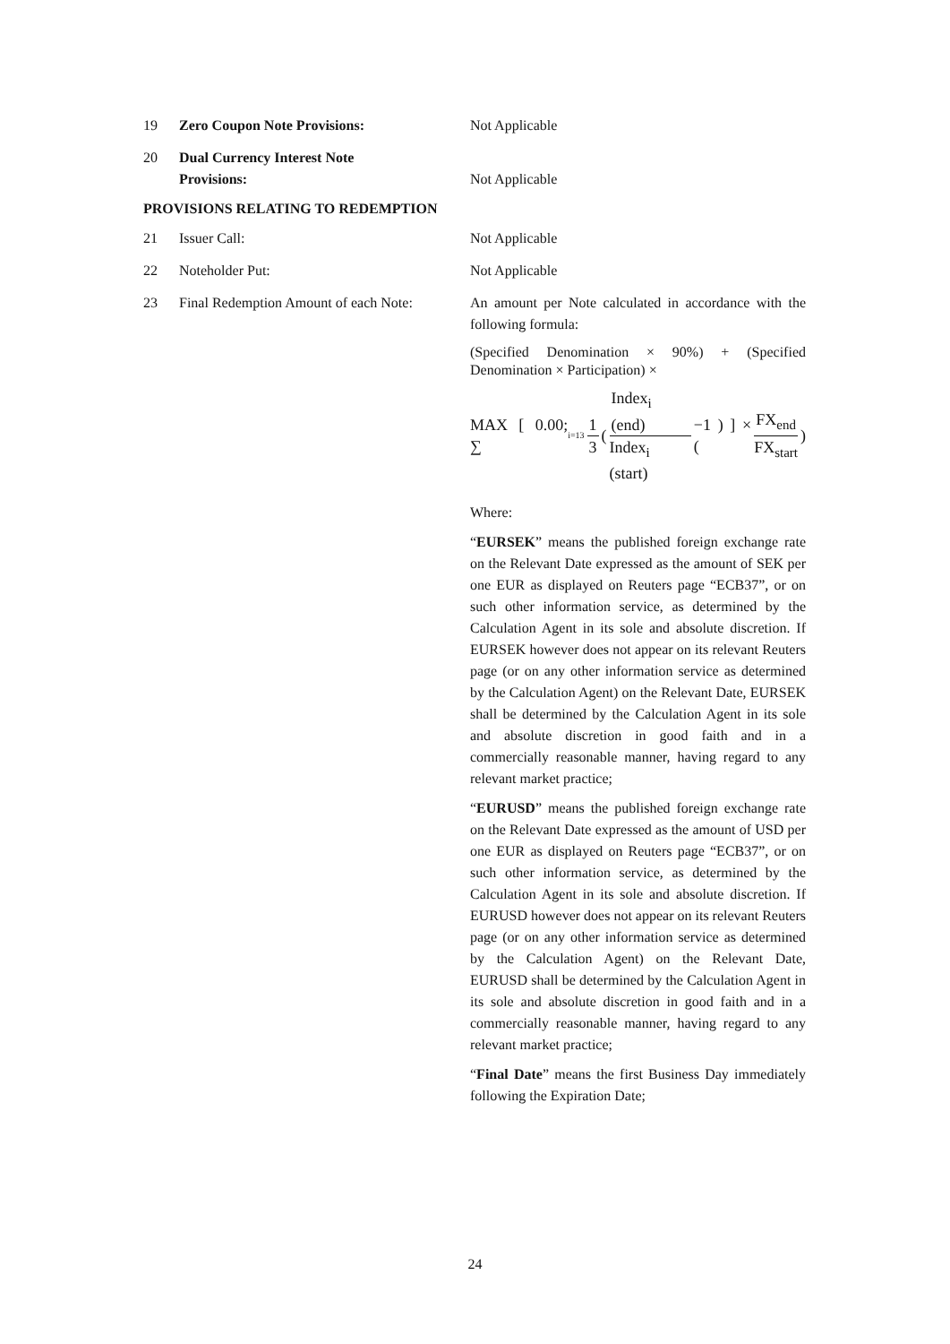19 Zero Coupon Note Provisions: Not Applicable
20 Dual Currency Interest Note
Provisions:
Not Applicable
PROVISIONS RELATING TO REDEMPTION
21 Issuer Call: Not Applicable
22 Noteholder Put: Not Applicable
23 Final Redemption Amount of each Note:
An amount per Note calculated in accordance with the following formula:
(Specified Denomination × 90%) + (Specified Denomination × Participation) ×
MAX [ 0.00; ∑<sub>i=1</sub><sup>3</sup> 1 3 ( Index<sub>i</sub> (end) Index<sub>i</sub> (start) −1 ) ] × ( FX<sub>end</sub> FX<sub>start</sub> )
Where:
“EURSEK” means the published foreign exchange rate on the Relevant Date expressed as the amount of SEK per one EUR as displayed on Reuters page “ECB37”, or on such other information service, as determined by the Calculation Agent in its sole and absolute discretion. If EURSEK however does not appear on its relevant Reuters page (or on any other information service as determined by the Calculation Agent) on the Relevant Date, EURSEK shall be determined by the Calculation Agent in its sole and absolute discretion in good faith and in a commercially reasonable manner, having regard to any relevant market practice;
“EURUSD” means the published foreign exchange rate on the Relevant Date expressed as the amount of USD per one EUR as displayed on Reuters page “ECB37”, or on such other information service, as determined by the Calculation Agent in its sole and absolute discretion. If EURUSD however does not appear on its relevant Reuters page (or on any other information service as determined by the Calculation Agent) on the Relevant Date, EURUSD shall be determined by the Calculation Agent in its sole and absolute discretion in good faith and in a commercially reasonable manner, having regard to any relevant market practice;
“Final Date” means the first Business Day immediately following the Expiration Date;
24